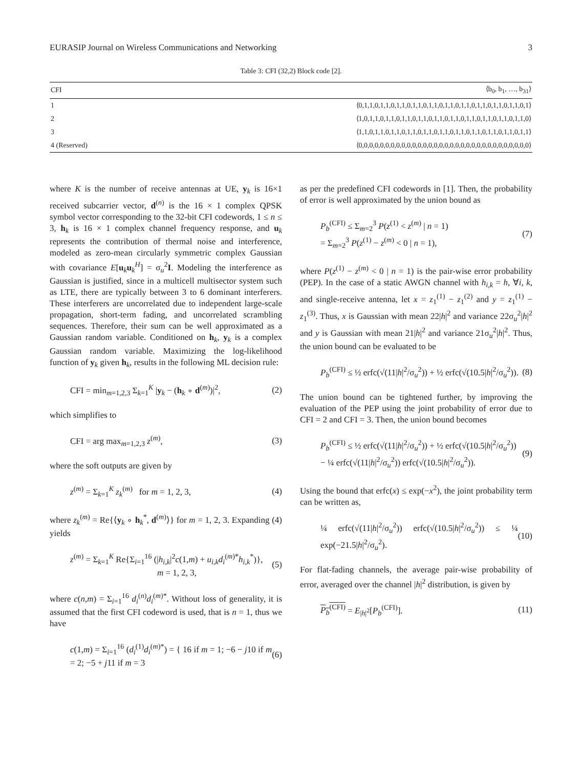EURASIP Journal on Wireless Communications and Networking 3
Table 3: CFI (32,2) Block code [2].
| CFI | ⟨b<sub>0</sub>, b<sub>1</sub>, …, b<sub>31</sub>⟩ |
| --- | --- |
| 1 | ⟨0,1,1,0,1,1,0,1,1,0,1,1,0,1,1,0,1,1,0,1,1,0,1,1,0,1,1,0,1,1,0,1⟩ |
| 2 | ⟨1,0,1,1,0,1,1,0,1,1,0,1,1,0,1,1,0,1,1,0,1,1,0,1,1,0,1,1,0,1,1,0⟩ |
| 3 | ⟨1,1,0,1,1,0,1,1,0,1,1,0,1,1,0,1,1,0,1,1,0,1,1,0,1,1,0,1,1,0,1,1⟩ |
| 4 (Reserved) | ⟨0,0,0,0,0,0,0,0,0,0,0,0,0,0,0,0,0,0,0,0,0,0,0,0,0,0,0,0,0,0,0,0⟩ |
where K is the number of receive antennas at UE, y<sub>k</sub> is 16×1 received subcarrier vector, d<sup>(n)</sup> is the 16 × 1 complex QPSK symbol vector corresponding to the 32-bit CFI codewords, 1 ≤ n ≤ 3, h<sub>k</sub> is 16 × 1 complex channel frequency response, and u<sub>k</sub> represents the contribution of thermal noise and interference, modeled as zero-mean circularly symmetric complex Gaussian with covariance E[u<sub>k</sub>u<sub>k</sub><sup>H</sup>] = σ<sub>u</sub><sup>2</sup>I. Modeling the interference as Gaussian is justified, since in a multicell multisector system such as LTE, there are typically between 3 to 6 dominant interferers. These interferers are uncorrelated due to independent large-scale propagation, short-term fading, and uncorrelated scrambling sequences. Therefore, their sum can be well approximated as a Gaussian random variable. Conditioned on h<sub>k</sub>, y<sub>k</sub> is a complex Gaussian random variable. Maximizing the log-likelihood function of y<sub>k</sub> given h<sub>k</sub>, results in the following ML decision rule:
CFI = min<sub>m=1,2,3</sub> Σ<sub>k=1</sub><sup>K</sup> |y<sub>k</sub> − (h<sub>k</sub> ∘ d<sup>(m)</sup>)|<sup>2</sup>, (2)
which simplifies to
CFI = arg max<sub>m=1,2,3</sub> z<sup>(m)</sup>, (3)
where the soft outputs are given by
z<sup>(m)</sup> = Σ<sub>k=1</sub><sup>K</sup> z<sub>k</sub><sup>(m)</sup> for m = 1, 2, 3, (4)
where z<sub>k</sub><sup>(m)</sup> = Re{⟨y<sub>k</sub> ∘ h<sub>k</sub><sup>*</sup>, d<sup>(m)</sup>⟩} for m = 1, 2, 3. Expanding (4) yields
z<sup>(m)</sup> = Σ<sub>k=1</sub><sup>K</sup> Re{Σ<sub>i=1</sub><sup>16</sup> (|h<sub>i,k</sub>|<sup>2</sup>c(1,m) + u<sub>i,k</sub>d<sub>i</sub><sup>(m)*</sup>h<sub>i,k</sub><sup>*</sup>)},
m = 1, 2, 3, (5)
where c(n,m) = Σ<sub>i=1</sub><sup>16</sup> d<sub>i</sub><sup>(n)</sup>d<sub>i</sub><sup>(m)*</sup>. Without loss of generality, it is assumed that the first CFI codeword is used, that is n = 1, thus we have
c(1,m) = Σ<sub>i=1</sub><sup>16</sup> (d<sub>i</sub><sup>(1)</sup>d<sub>i</sub><sup>(m)*</sup>) = { 16 if m = 1; −6 − j10 if m = 2; −5 + j11 if m = 3 (6)
as per the predefined CFI codewords in [1]. Then, the probability of error is well approximated by the union bound as
P<sub>b</sub><sup>(CFI)</sup> ≤ Σ<sub>m=2</sub><sup>3</sup> P(z<sup>(1)</sup> < z<sup>(m)</sup> | n = 1)
= Σ<sub>m=2</sub><sup>3</sup> P(z<sup>(1)</sup> − z<sup>(m)</sup> < 0 | n = 1), (7)
where P(z<sup>(1)</sup> − z<sup>(m)</sup> < 0 | n = 1) is the pair-wise error probability (PEP). In the case of a static AWGN channel with h<sub>i,k</sub> = h, ∀i, k, and single-receive antenna, let x = z<sub>1</sub><sup>(1)</sup> − z<sub>1</sub><sup>(2)</sup> and y = z<sub>1</sub><sup>(1)</sup> − z<sub>1</sub><sup>(3)</sup>. Thus, x is Gaussian with mean 22|h|<sup>2</sup> and variance 22σ<sub>u</sub><sup>2</sup>|h|<sup>2</sup> and y is Gaussian with mean 21|h|<sup>2</sup> and variance 21σ<sub>u</sub><sup>2</sup>|h|<sup>2</sup>. Thus, the union bound can be evaluated to be
P<sub>b</sub><sup>(CFI)</sup> ≤ ½ erfc(√(11|h|<sup>2</sup>/σ<sub>u</sub><sup>2</sup>)) + ½ erfc(√(10.5|h|<sup>2</sup>/σ<sub>u</sub><sup>2</sup>)). (8)
The union bound can be tightened further, by improving the evaluation of the PEP using the joint probability of error due to CFI = 2 and CFI = 3. Then, the union bound becomes
P<sub>b</sub><sup>(CFI)</sup> ≤ ½ erfc(√(11|h|<sup>2</sup>/σ<sub>u</sub><sup>2</sup>)) + ½ erfc(√(10.5|h|<sup>2</sup>/σ<sub>u</sub><sup>2</sup>))
− ¼ erfc(√(11|h|<sup>2</sup>/σ<sub>u</sub><sup>2</sup>)) erfc(√(10.5|h|<sup>2</sup>/σ<sub>u</sub><sup>2</sup>)). (9)
Using the bound that erfc(x) ≤ exp(−x<sup>2</sup>), the joint probability term can be written as,
¼ erfc(√(11|h|<sup>2</sup>/σ<sub>u</sub><sup>2</sup>)) erfc(√(10.5|h|<sup>2</sup>/σ<sub>u</sub><sup>2</sup>)) ≤ ¼ exp(−21.5|h|<sup>2</sup>/σ<sub>u</sub><sup>2</sup>). (10)
For flat-fading channels, the average pair-wise probability of error, averaged over the channel |h|<sup>2</sup> distribution, is given by
P<sub>b</sub><sup>(CFI)</sup> = E<sub>|h|<sup>2</sup></sub>[P<sub>b</sub><sup>(CFI)</sup>]. (11)